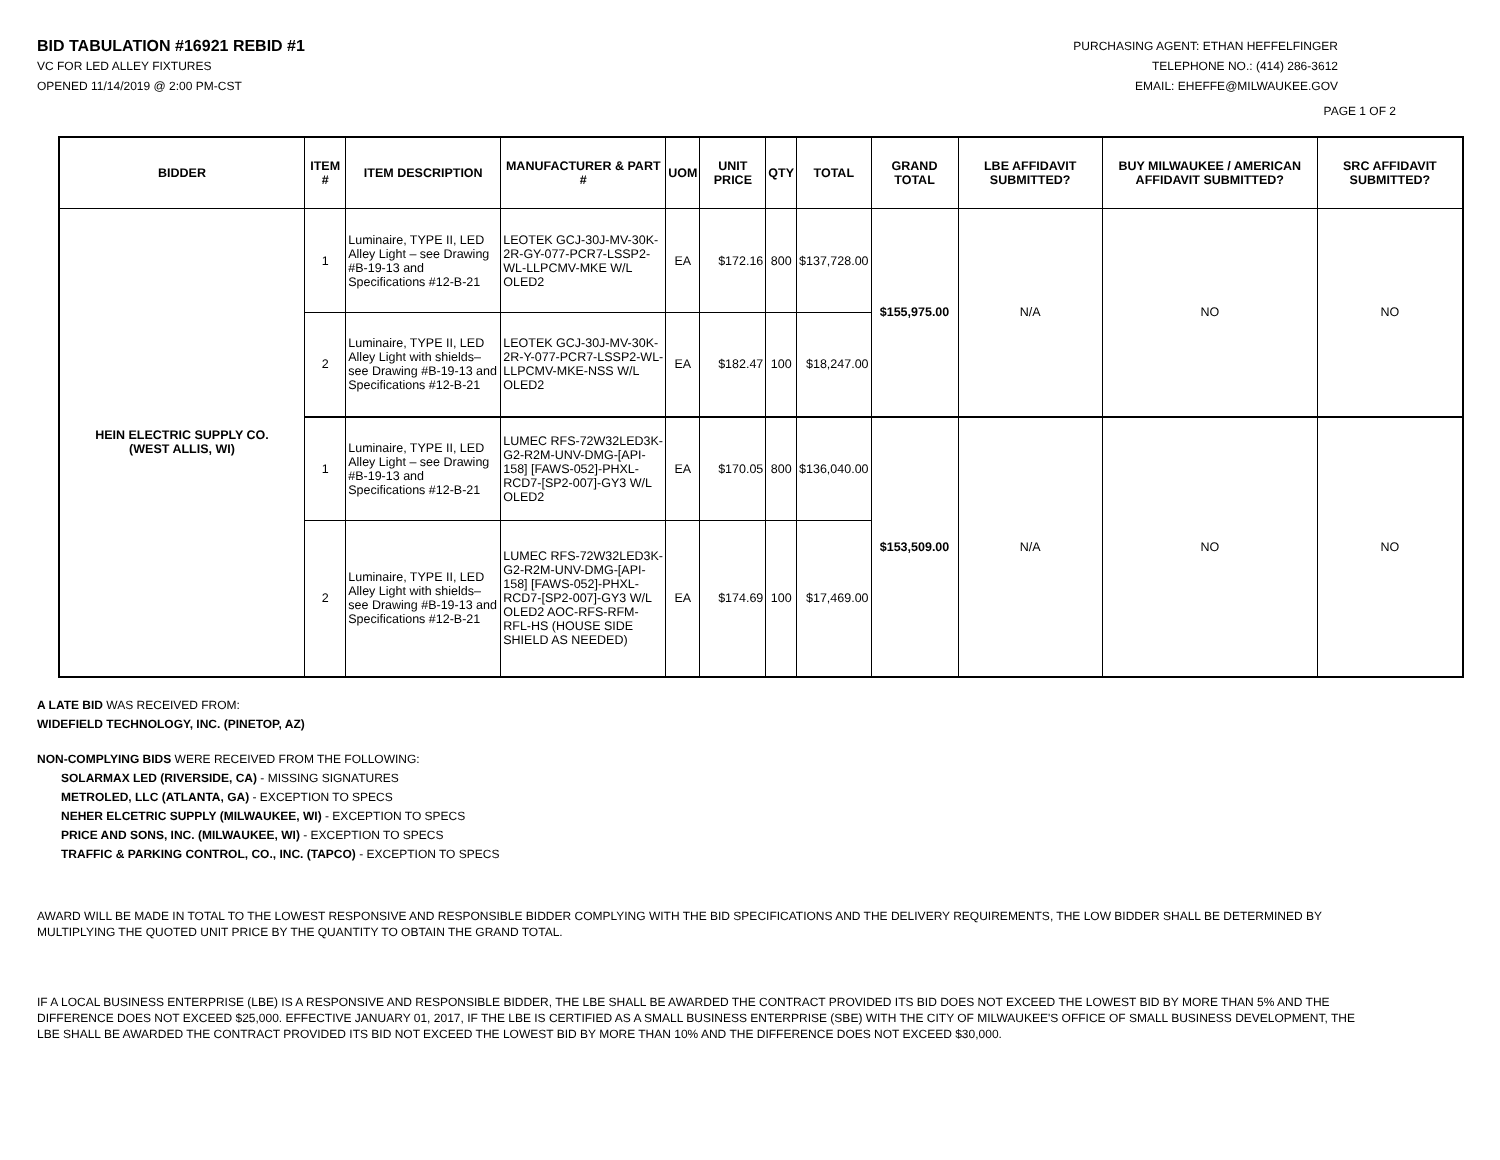BID TABULATION #16921 REBID #1
VC FOR LED ALLEY FIXTURES
OPENED 11/14/2019 @ 2:00 PM-CST
PURCHASING AGENT: ETHAN HEFFELFINGER
TELEPHONE NO.: (414) 286-3612
EMAIL: EHEFFE@MILWAUKEE.GOV
PAGE 1 OF 2
| BIDDER | ITEM # | ITEM DESCRIPTION | MANUFACTURER & PART # | UOM | UNIT PRICE | QTY | TOTAL | GRAND TOTAL | LBE AFFIDAVIT SUBMITTED? | BUY MILWAUKEE / AMERICAN AFFIDAVIT SUBMITTED? | SRC AFFIDAVIT SUBMITTED? |
| --- | --- | --- | --- | --- | --- | --- | --- | --- | --- | --- | --- |
| HEIN ELECTRIC SUPPLY CO. (WEST ALLIS, WI) | 1 | Luminaire, TYPE II, LED Alley Light – see Drawing #B-19-13 and Specifications #12-B-21 | LEOTEK GCJ-30J-MV-30K-2R-GY-077-PCR7-LSSP2-WL-LLPCMV-MKE W/L OLED2 | EA | $172.16 | 800 | $137,728.00 | $155,975.00 | N/A | NO | NO |
| | 2 | Luminaire, TYPE II, LED Alley Light with shields– see Drawing #B-19-13 and Specifications #12-B-21 | LEOTEK GCJ-30J-MV-30K-2R-Y-077-PCR7-LSSP2-WL-LLPCMV-MKE-NSS W/L OLED2 | EA | $182.47 | 100 | $18,247.00 | | | | |
| | 1 | Luminaire, TYPE II, LED Alley Light – see Drawing #B-19-13 and Specifications #12-B-21 | LUMEC RFS-72W32LED3K-G2-R2M-UNV-DMG-[API-158] [FAWS-052]-PHXL-RCD7-[SP2-007]-GY3 W/L OLED2 | EA | $170.05 | 800 | $136,040.00 | $153,509.00 | N/A | NO | NO |
| | 2 | Luminaire, TYPE II, LED Alley Light with shields– see Drawing #B-19-13 and Specifications #12-B-21 | LUMEC RFS-72W32LED3K-G2-R2M-UNV-DMG-[API-158] [FAWS-052]-PHXL-RCD7-[SP2-007]-GY3 W/L OLED2 AOC-RFS-RFM-RFL-HS (HOUSE SIDE SHIELD AS NEEDED) | EA | $174.69 | 100 | $17,469.00 | | | | |
A LATE BID WAS RECEIVED FROM:
WIDEFIELD TECHNOLOGY, INC. (PINETOP, AZ)
NON-COMPLYING BIDS WERE RECEIVED FROM THE FOLLOWING:
SOLARMAX LED (RIVERSIDE, CA) - MISSING SIGNATURES
METROLED, LLC (ATLANTA, GA) - EXCEPTION TO SPECS
NEHER ELCETRIC SUPPLY (MILWAUKEE, WI) - EXCEPTION TO SPECS
PRICE AND SONS, INC. (MILWAUKEE, WI) - EXCEPTION TO SPECS
TRAFFIC & PARKING CONTROL, CO., INC. (TAPCO) - EXCEPTION TO SPECS
AWARD WILL BE MADE IN TOTAL TO THE LOWEST RESPONSIVE AND RESPONSIBLE BIDDER COMPLYING WITH THE BID SPECIFICATIONS AND THE DELIVERY REQUIREMENTS, THE LOW BIDDER SHALL BE DETERMINED BY MULTIPLYING THE QUOTED UNIT PRICE BY THE QUANTITY TO OBTAIN THE GRAND TOTAL.
IF A LOCAL BUSINESS ENTERPRISE (LBE) IS A RESPONSIVE AND RESPONSIBLE BIDDER, THE LBE SHALL BE AWARDED THE CONTRACT PROVIDED ITS BID DOES NOT EXCEED THE LOWEST BID BY MORE THAN 5% AND THE DIFFERENCE DOES NOT EXCEED $25,000. EFFECTIVE JANUARY 01, 2017, IF THE LBE IS CERTIFIED AS A SMALL BUSINESS ENTERPRISE (SBE) WITH THE CITY OF MILWAUKEE'S OFFICE OF SMALL BUSINESS DEVELOPMENT, THE LBE SHALL BE AWARDED THE CONTRACT PROVIDED ITS BID NOT EXCEED THE LOWEST BID BY MORE THAN 10% AND THE DIFFERENCE DOES NOT EXCEED $30,000.